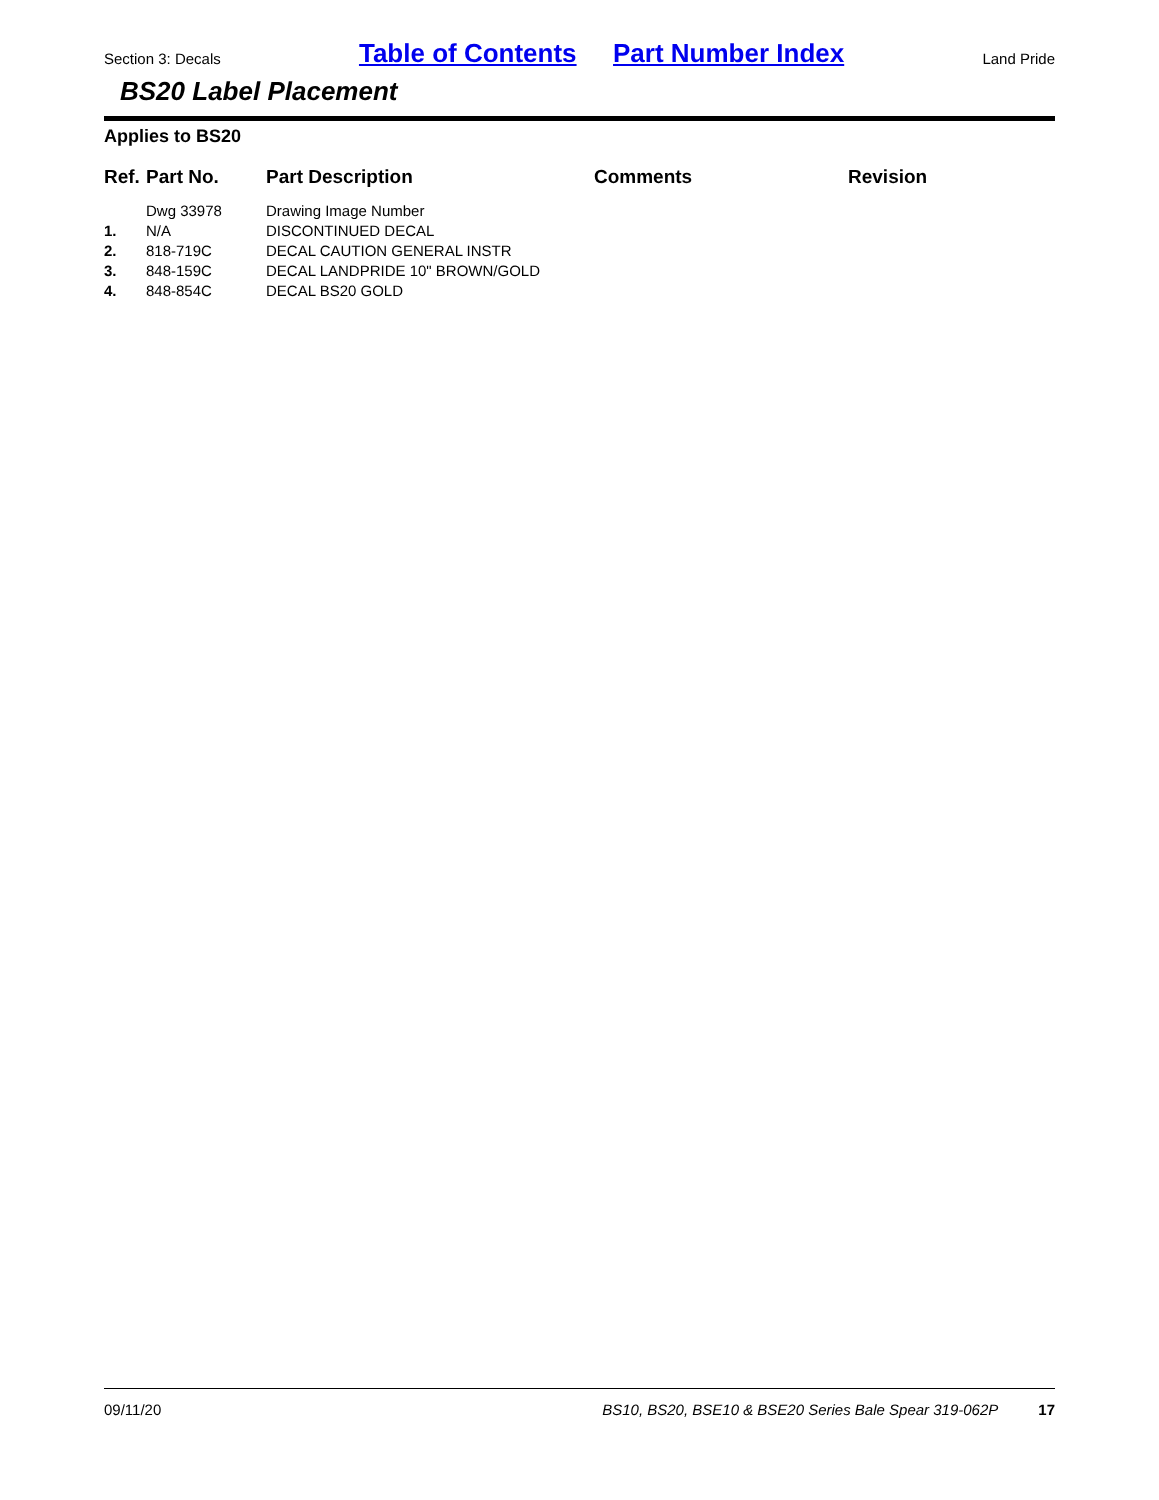Section 3: Decals Table of Contents Part Number Index Land Pride
BS20 Label Placement
Applies to BS20
| Ref. | Part No. | Part Description | Comments | Revision |
| --- | --- | --- | --- | --- |
| | Dwg 33978 | Drawing Image Number | | |
| 1. | N/A | DISCONTINUED DECAL | | |
| 2. | 818-719C | DECAL CAUTION GENERAL INSTR | | |
| 3. | 848-159C | DECAL LANDPRIDE 10" BROWN/GOLD | | |
| 4. | 848-854C | DECAL BS20 GOLD | | |
09/11/20 BS10, BS20, BSE10 & BSE20 Series Bale Spear 319-062P 17